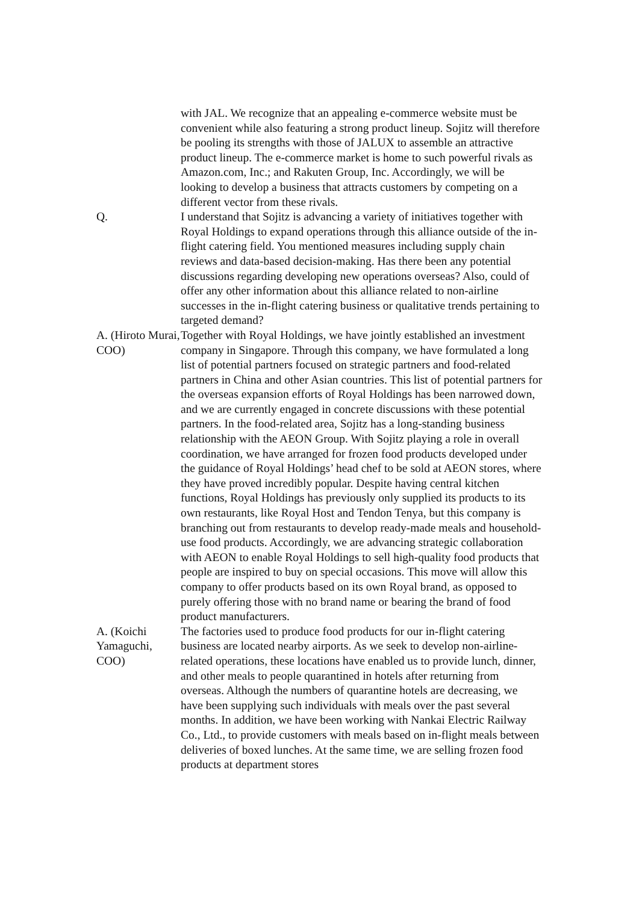with JAL. We recognize that an appealing e-commerce website must be convenient while also featuring a strong product lineup. Sojitz will therefore be pooling its strengths with those of JALUX to assemble an attractive product lineup. The e-commerce market is home to such powerful rivals as Amazon.com, Inc.; and Rakuten Group, Inc. Accordingly, we will be looking to develop a business that attracts customers by competing on a different vector from these rivals.
Q. I understand that Sojitz is advancing a variety of initiatives together with Royal Holdings to expand operations through this alliance outside of the in-flight catering field. You mentioned measures including supply chain reviews and data-based decision-making. Has there been any potential discussions regarding developing new operations overseas? Also, could of offer any other information about this alliance related to non-airline successes in the in-flight catering business or qualitative trends pertaining to targeted demand?
A. (Hiroto Murai, COO)
Together with Royal Holdings, we have jointly established an investment company in Singapore. Through this company, we have formulated a long list of potential partners focused on strategic partners and food-related partners in China and other Asian countries. This list of potential partners for the overseas expansion efforts of Royal Holdings has been narrowed down, and we are currently engaged in concrete discussions with these potential partners. In the food-related area, Sojitz has a long-standing business relationship with the AEON Group. With Sojitz playing a role in overall coordination, we have arranged for frozen food products developed under the guidance of Royal Holdings’ head chef to be sold at AEON stores, where they have proved incredibly popular. Despite having central kitchen functions, Royal Holdings has previously only supplied its products to its own restaurants, like Royal Host and Tendon Tenya, but this company is branching out from restaurants to develop ready-made meals and household-use food products. Accordingly, we are advancing strategic collaboration with AEON to enable Royal Holdings to sell high-quality food products that people are inspired to buy on special occasions. This move will allow this company to offer products based on its own Royal brand, as opposed to purely offering those with no brand name or bearing the brand of food product manufacturers.
A. (Koichi Yamaguchi, COO)
The factories used to produce food products for our in-flight catering business are located nearby airports. As we seek to develop non-airline-related operations, these locations have enabled us to provide lunch, dinner, and other meals to people quarantined in hotels after returning from overseas. Although the numbers of quarantine hotels are decreasing, we have been supplying such individuals with meals over the past several months. In addition, we have been working with Nankai Electric Railway Co., Ltd., to provide customers with meals based on in-flight meals between deliveries of boxed lunches. At the same time, we are selling frozen food products at department stores